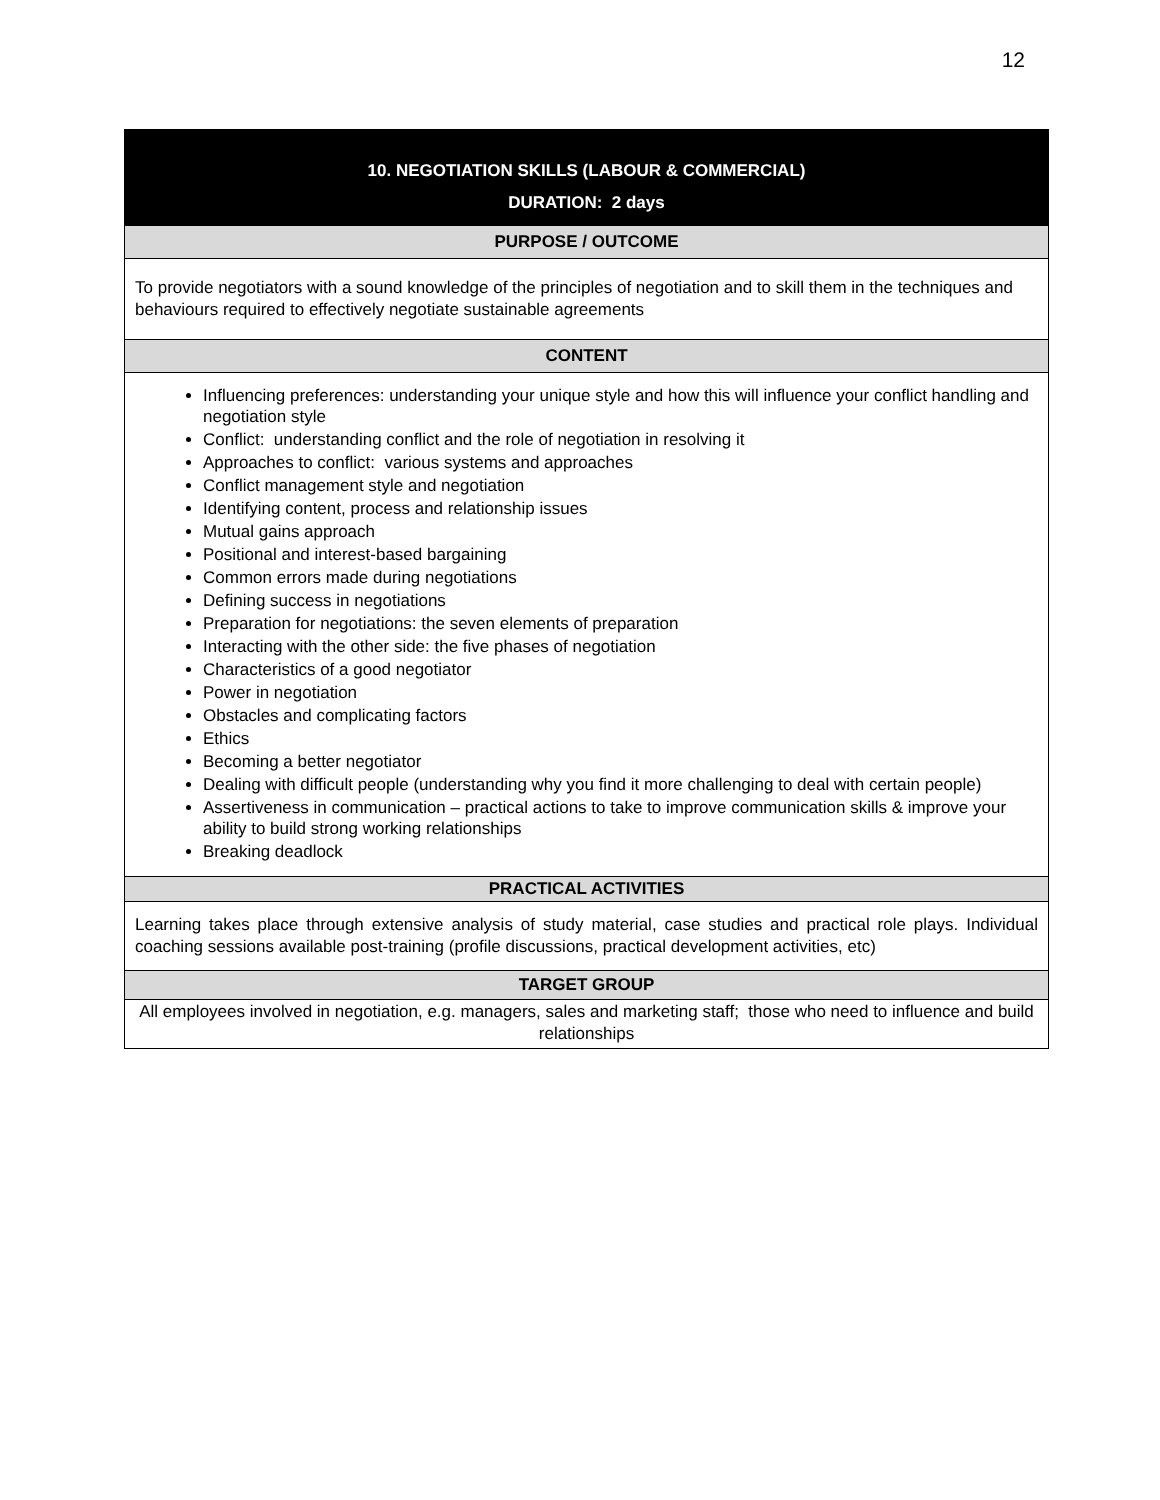12
| 10. NEGOTIATION SKILLS (LABOUR & COMMERCIAL) |
| --- |
| DURATION: 2 days |
| PURPOSE / OUTCOME |
| To provide negotiators with a sound knowledge of the principles of negotiation and to skill them in the techniques and behaviours required to effectively negotiate sustainable agreements |
| CONTENT |
| Influencing preferences: understanding your unique style and how this will influence your conflict handling and negotiation style Conflict: understanding conflict and the role of negotiation in resolving it Approaches to conflict: various systems and approaches Conflict management style and negotiation Identifying content, process and relationship issues Mutual gains approach Positional and interest-based bargaining Common errors made during negotiations Defining success in negotiations Preparation for negotiations: the seven elements of preparation Interacting with the other side: the five phases of negotiation Characteristics of a good negotiator Power in negotiation Obstacles and complicating factors Ethics Becoming a better negotiator Dealing with difficult people (understanding why you find it more challenging to deal with certain people) Assertiveness in communication – practical actions to take to improve communication skills & improve your ability to build strong working relationships Breaking deadlock |
| PRACTICAL ACTIVITIES |
| Learning takes place through extensive analysis of study material, case studies and practical role plays. Individual coaching sessions available post-training (profile discussions, practical development activities, etc) |
| TARGET GROUP |
| All employees involved in negotiation, e.g. managers, sales and marketing staff; those who need to influence and build relationships |